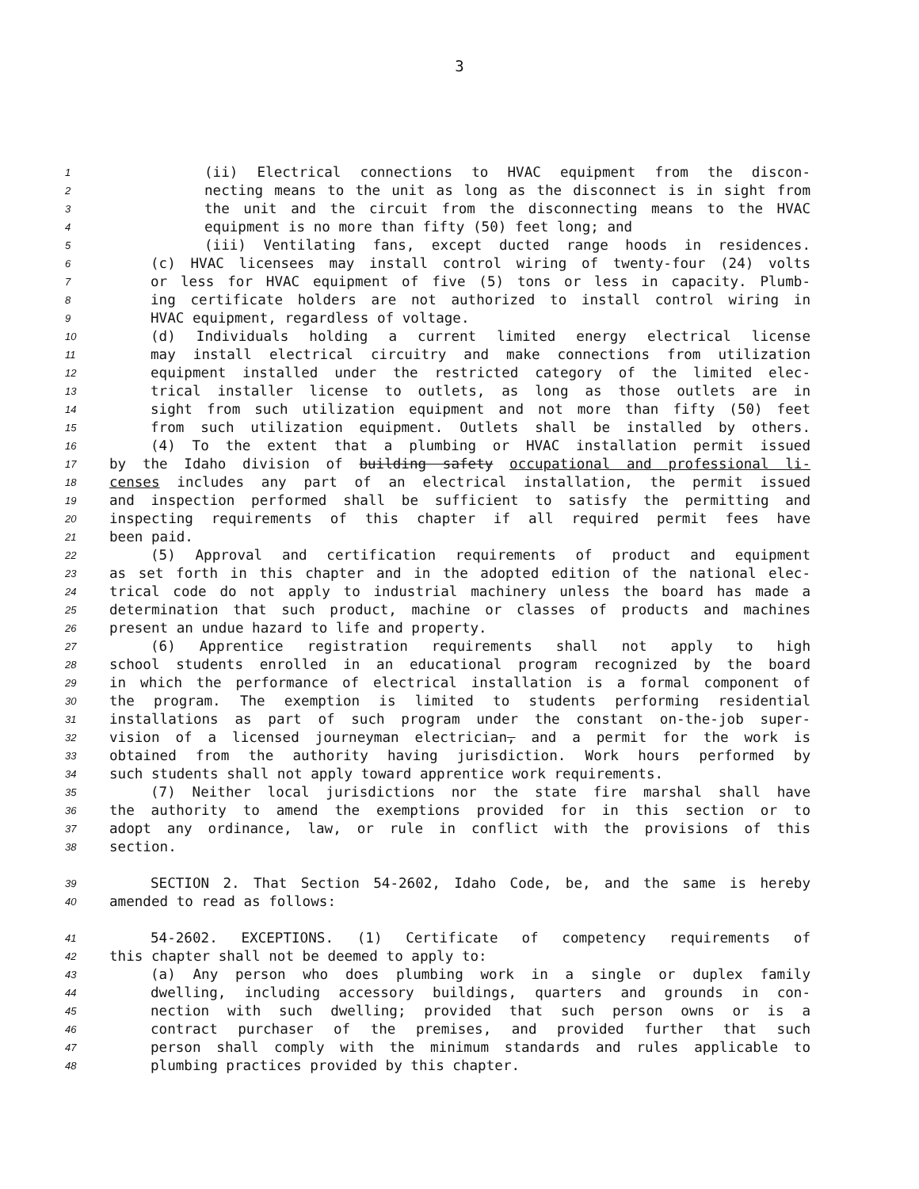3
1 (ii) Electrical connections to HVAC equipment from the discon-
2 necting means to the unit as long as the disconnect is in sight from
3 the unit and the circuit from the disconnecting means to the HVAC
4 equipment is no more than fifty (50) feet long; and
5 (iii) Ventilating fans, except ducted range hoods in residences.
6 (c) HVAC licensees may install control wiring of twenty-four (24) volts
7 or less for HVAC equipment of five (5) tons or less in capacity. Plumb-
8 ing certificate holders are not authorized to install control wiring in
9 HVAC equipment, regardless of voltage.
10 (d) Individuals holding a current limited energy electrical license
11 may install electrical circuitry and make connections from utilization
12 equipment installed under the restricted category of the limited elec-
13 trical installer license to outlets, as long as those outlets are in
14 sight from such utilization equipment and not more than fifty (50) feet
15 from such utilization equipment. Outlets shall be installed by others.
16 (4) To the extent that a plumbing or HVAC installation permit issued
17 by the Idaho division of building safety occupational and professional li-
18 censes includes any part of an electrical installation, the permit issued
19 and inspection performed shall be sufficient to satisfy the permitting and
20 inspecting requirements of this chapter if all required permit fees have
21 been paid.
22 (5) Approval and certification requirements of product and equipment
23 as set forth in this chapter and in the adopted edition of the national elec-
24 trical code do not apply to industrial machinery unless the board has made a
25 determination that such product, machine or classes of products and machines
26 present an undue hazard to life and property.
27 (6) Apprentice registration requirements shall not apply to high
28 school students enrolled in an educational program recognized by the board
29 in which the performance of electrical installation is a formal component of
30 the program. The exemption is limited to students performing residential
31 installations as part of such program under the constant on-the-job super-
32 vision of a licensed journeyman electrician, and a permit for the work is
33 obtained from the authority having jurisdiction. Work hours performed by
34 such students shall not apply toward apprentice work requirements.
35 (7) Neither local jurisdictions nor the state fire marshal shall have
36 the authority to amend the exemptions provided for in this section or to
37 adopt any ordinance, law, or rule in conflict with the provisions of this
38 section.
39 SECTION 2. That Section 54-2602, Idaho Code, be, and the same is hereby
40 amended to read as follows:
41 54-2602. EXCEPTIONS. (1) Certificate of competency requirements of
42 this chapter shall not be deemed to apply to:
43 (a) Any person who does plumbing work in a single or duplex family
44 dwelling, including accessory buildings, quarters and grounds in con-
45 nection with such dwelling; provided that such person owns or is a
46 contract purchaser of the premises, and provided further that such
47 person shall comply with the minimum standards and rules applicable to
48 plumbing practices provided by this chapter.